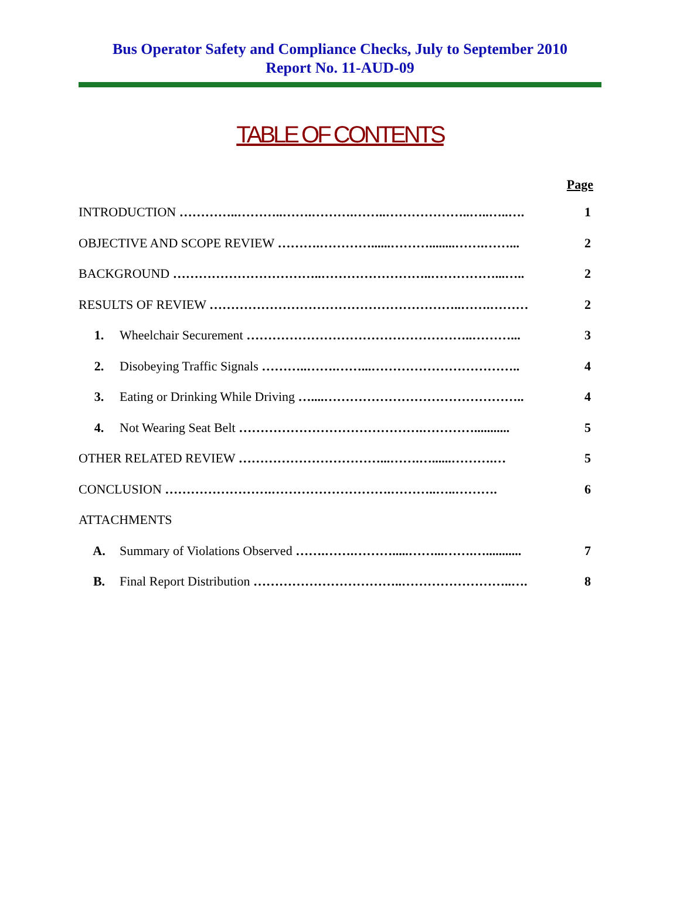Bus Operator Safety and Compliance Checks, July to September 2010
Report No. 11-AUD-09
TABLE OF CONTENTS
| Page | | |
| --- | --- | --- |
| INTRODUCTION …………..………..…….……….……..………………..…..…..…. | | 1 |
| OBJECTIVE AND SCOPE REVIEW ……….…………......………........…….……... | | 2 |
| BACKGROUND ……………………………..……………………..……………...….. | | 2 |
| RESULTS OF REVIEW …………………………………………………..…….……… | | 2 |
| 1. | Wheelchair Securement ……………………………………………..………... | 3 |
| 2. | Disobeying Traffic Signals ………..…….……...…………………………….. | 4 |
| 3. | Eating or Drinking While Driving …....……………………………………….. | 4 |
| 4. | Not Wearing Seat Belt …………………………………….…………........... | 5 |
| OTHER RELATED REVIEW ……………………………...…….…......……….… | | 5 |
| CONCLUSION …………………….……………………….………..…..………. | | 6 |
| ATTACHMENTS | | |
| A. | Summary of Violations Observed …….…….……….....……...…….…........... | 7 |
| B. | Final Report Distribution ……………………………..……………………..…. | 8 |